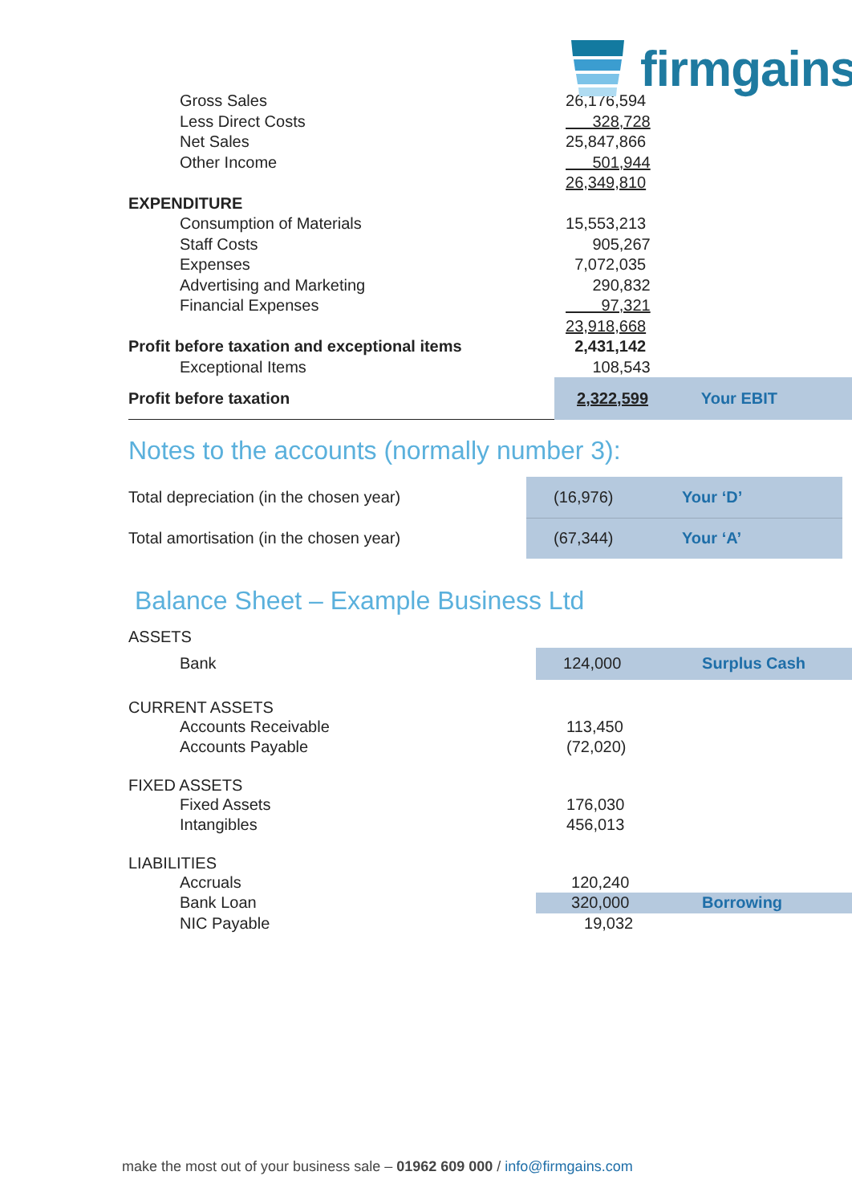firmgains
| Gross Sales | 26,176,594 | |
| Less Direct Costs | 328,728 | |
| Net Sales | 25,847,866 | |
| Other Income | 501,944 | |
| | 26,349,810 | |
| EXPENDITURE | | |
| Consumption of Materials | 15,553,213 | |
| Staff Costs | 905,267 | |
| Expenses | 7,072,035 | |
| Advertising and Marketing | 290,832 | |
| Financial Expenses | 97,321 | |
| | 23,918,668 | |
| Profit before taxation and exceptional items | 2,431,142 | |
| Exceptional Items | 108,543 | |
| Profit before taxation | 2,322,599 | Your EBIT |
Notes to the accounts (normally number 3):
| Total depreciation (in the chosen year) | (16,976) | Your ‘D’ |
| Total amortisation (in the chosen year) | (67,344) | Your ‘A’ |
Balance Sheet – Example Business Ltd
| ASSETS | | |
| Bank | 124,000 | Surplus Cash |
| CURRENT ASSETS | | |
| Accounts Receivable | 113,450 | |
| Accounts Payable | (72,020) | |
| FIXED ASSETS | | |
| Fixed Assets | 176,030 | |
| Intangibles | 456,013 | |
| LIABILITIES | | |
| Accruals | 120,240 | |
| Bank Loan | 320,000 | Borrowing |
| NIC Payable | 19,032 | |
make the most out of your business sale – 01962 609 000 / info@firmgains.com